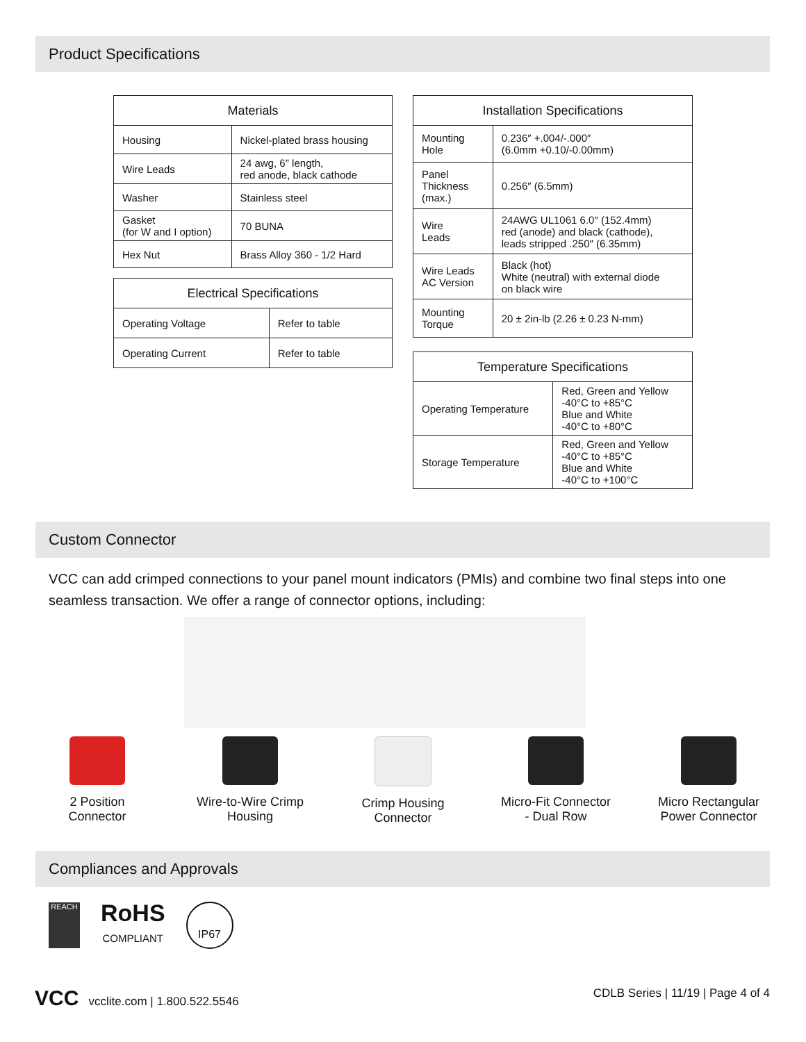Product Specifications
| Materials | |
| --- | --- |
| Housing | Nickel-plated brass housing |
| Wire Leads | 24 awg, 6″ length, red anode, black cathode |
| Washer | Stainless steel |
| Gasket (for W and I option) | 70 BUNA |
| Hex Nut | Brass Alloy 360 - 1/2 Hard |
| Electrical Specifications | |
| --- | --- |
| Operating Voltage | Refer to table |
| Operating Current | Refer to table |
| Installation Specifications | |
| --- | --- |
| Mounting Hole | 0.236″ +.004/-.000″ (6.0mm +0.10/-0.00mm) |
| Panel Thickness (max.) | 0.256″ (6.5mm) |
| Wire Leads | 24AWG UL1061 6.0″ (152.4mm) red (anode) and black (cathode), leads stripped .250″ (6.35mm) |
| Wire Leads AC Version | Black (hot) White (neutral) with external diode on black wire |
| Mounting Torque | 20 ± 2in-lb (2.26 ± 0.23 N-mm) |
| Temperature Specifications | |
| --- | --- |
| Operating Temperature | Red, Green and Yellow -40°C to +85°C Blue and White -40°C to +80°C |
| Storage Temperature | Red, Green and Yellow -40°C to +85°C Blue and White -40°C to +100°C |
Custom Connector
VCC can add crimped connections to your panel mount indicators (PMIs) and combine two final steps into one seamless transaction. We offer a range of connector options, including:
2 Position
Connector
Wire-to-Wire Crimp
Housing
Crimp Housing
Connector
Micro-Fit Connector
- Dual Row
Micro Rectangular
Power Connector
Compliances and Approvals
REACH
RoHS
COMPLIANT
IP67
VCC vcclite.com | 1.800.522.5546
CDLB Series | 11/19 | Page 4 of 4